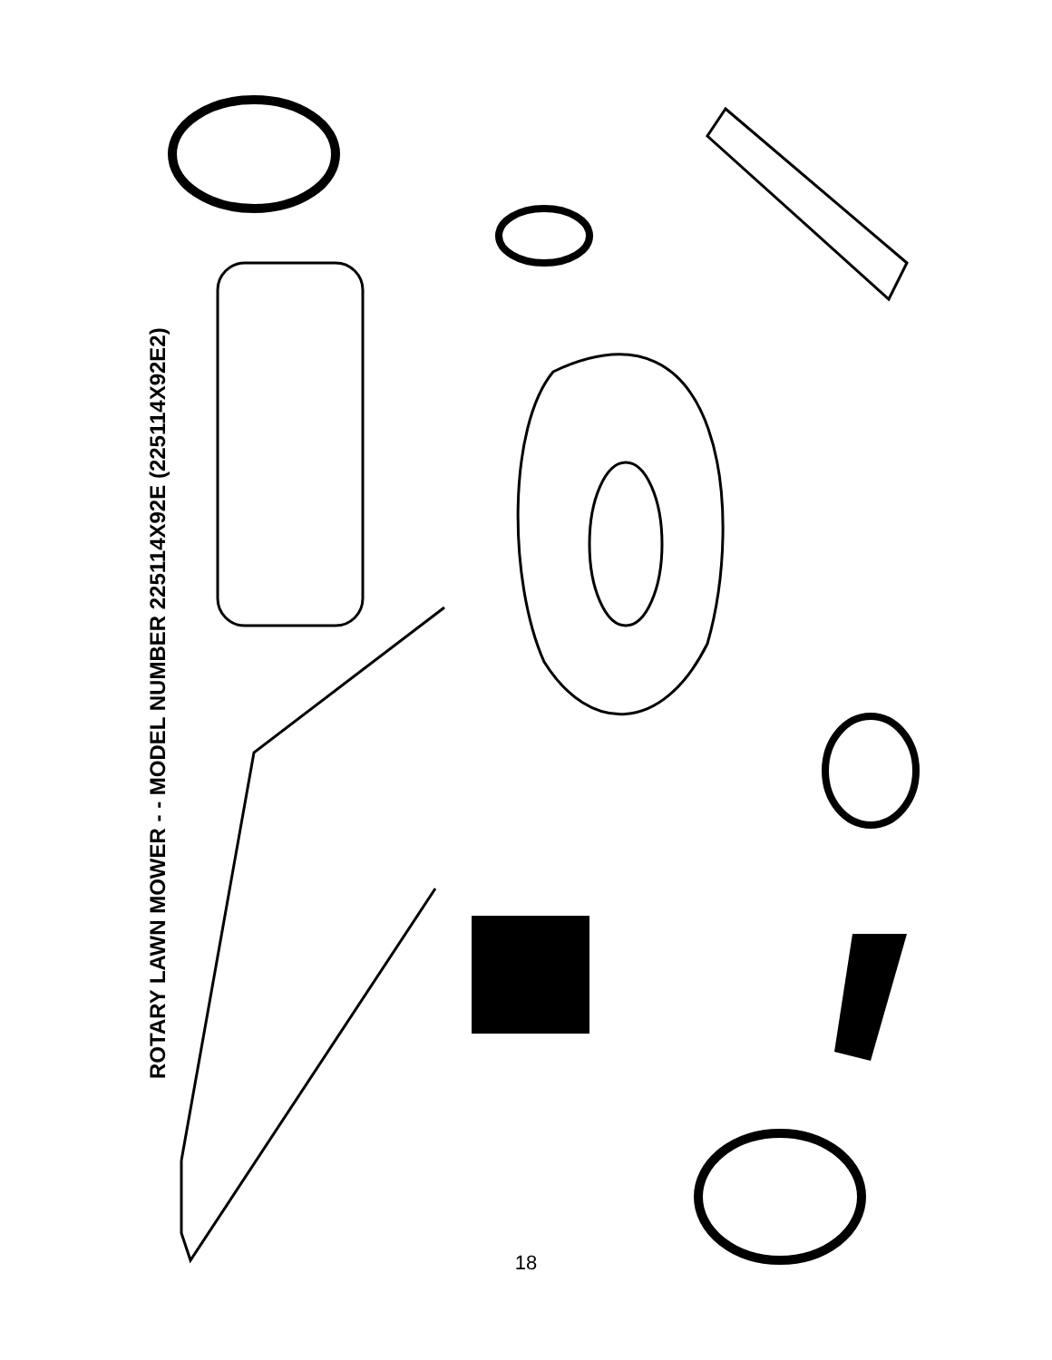ROTARY LAWN MOWER - - MODEL NUMBER 225114X92E (225114X92E2)
24 45 51 52 44 40 39 14 43 36 26 48 34 6 33 58 46 47 40 44 15 39 43 36 28 29 30 31 32 25 41 43 18 36 40 39 44 33 8 47 46 1 38 19 53 7 22 5 58 35 48 36 43 17 6 20 21 16 2 27 23 37 44 39 40 52 51 45 24 16 10 11 12 13 4 3 9
18